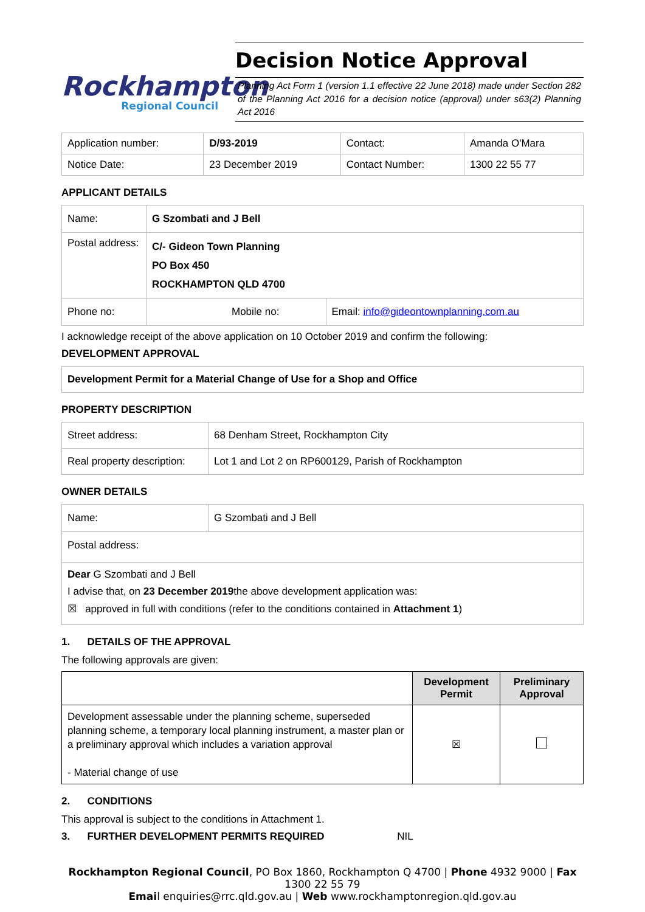Rockhampton
Regional Council
Decision Notice Approval
Planning Act Form 1 (version 1.1 effective 22 June 2018) made under Section 282 of the Planning Act 2016 for a decision notice (approval) under s63(2) Planning Act 2016
| Application number: | D/93-2019 | Contact: | Amanda O'Mara |
| Notice Date: | 23 December 2019 | Contact Number: | 1300 22 55 77 |
APPLICANT DETAILS
| Name: | G Szombati and J Bell | |
| Postal address: | C/- Gideon Town Planning PO Box 450 ROCKHAMPTON QLD 4700 | |
| Phone no: | Mobile no: | Email: info@gideontownplanning.com.au |
I acknowledge receipt of the above application on 10 October 2019 and confirm the following:
DEVELOPMENT APPROVAL
| Development Permit for a Material Change of Use for a Shop and Office |
PROPERTY DESCRIPTION
| Street address: | 68 Denham Street, Rockhampton City |
| Real property description: | Lot 1 and Lot 2 on RP600129, Parish of Rockhampton |
OWNER DETAILS
| Name: | G Szombati and J Bell |
| Postal address: | |
| Dear G Szombati and J Bell I advise that, on 23 December 2019 the above development application was: ☒ approved in full with conditions (refer to the conditions contained in Attachment 1 ) | |
1. DETAILS OF THE APPROVAL
The following approvals are given:
| | Development Permit | Preliminary Approval |
| --- | --- | --- |
| Development assessable under the planning scheme, superseded planning scheme, a temporary local planning instrument, a master plan or a preliminary approval which includes a variation approval - Material change of use | ☒ | |
2. CONDITIONS
This approval is subject to the conditions in Attachment 1.
3. FURTHER DEVELOPMENT PERMITS REQUIRED NIL
Rockhampton Regional Council, PO Box 1860, Rockhampton Q 4700 | Phone 4932 9000 | Fax 1300 22 55 79
Email enquiries@rrc.qld.gov.au | Web www.rockhamptonregion.qld.gov.au